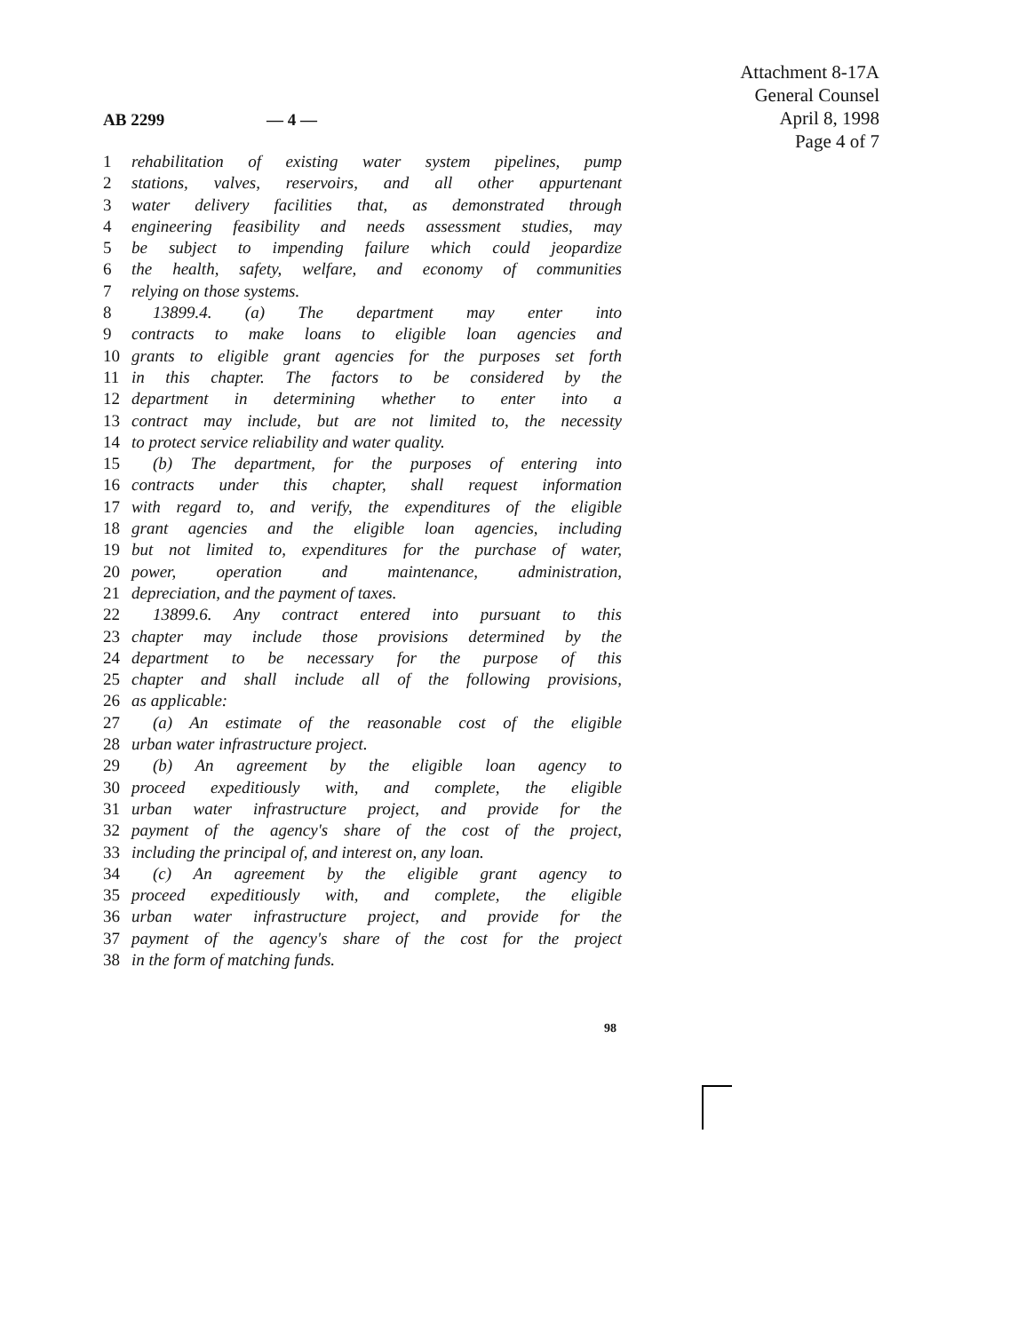Attachment 8-17A
General Counsel
April 8, 1998
Page 4 of 7
AB 2299 — 4 —
1 rehabilitation of existing water system pipelines, pump
2 stations, valves, reservoirs, and all other appurtenant
3 water delivery facilities that, as demonstrated through
4 engineering feasibility and needs assessment studies, may
5 be subject to impending failure which could jeopardize
6 the health, safety, welfare, and economy of communities
7 relying on those systems.
8 13899.4. (a) The department may enter into
9 contracts to make loans to eligible loan agencies and
10 grants to eligible grant agencies for the purposes set forth
11 in this chapter. The factors to be considered by the
12 department in determining whether to enter into a
13 contract may include, but are not limited to, the necessity
14 to protect service reliability and water quality.
15 (b) The department, for the purposes of entering into
16 contracts under this chapter, shall request information
17 with regard to, and verify, the expenditures of the eligible
18 grant agencies and the eligible loan agencies, including
19 but not limited to, expenditures for the purchase of water,
20 power, operation and maintenance, administration,
21 depreciation, and the payment of taxes.
22 13899.6. Any contract entered into pursuant to this
23 chapter may include those provisions determined by the
24 department to be necessary for the purpose of this
25 chapter and shall include all of the following provisions,
26 as applicable:
27 (a) An estimate of the reasonable cost of the eligible
28 urban water infrastructure project.
29 (b) An agreement by the eligible loan agency to
30 proceed expeditiously with, and complete, the eligible
31 urban water infrastructure project, and provide for the
32 payment of the agency's share of the cost of the project,
33 including the principal of, and interest on, any loan.
34 (c) An agreement by the eligible grant agency to
35 proceed expeditiously with, and complete, the eligible
36 urban water infrastructure project, and provide for the
37 payment of the agency's share of the cost for the project
38 in the form of matching funds.
98